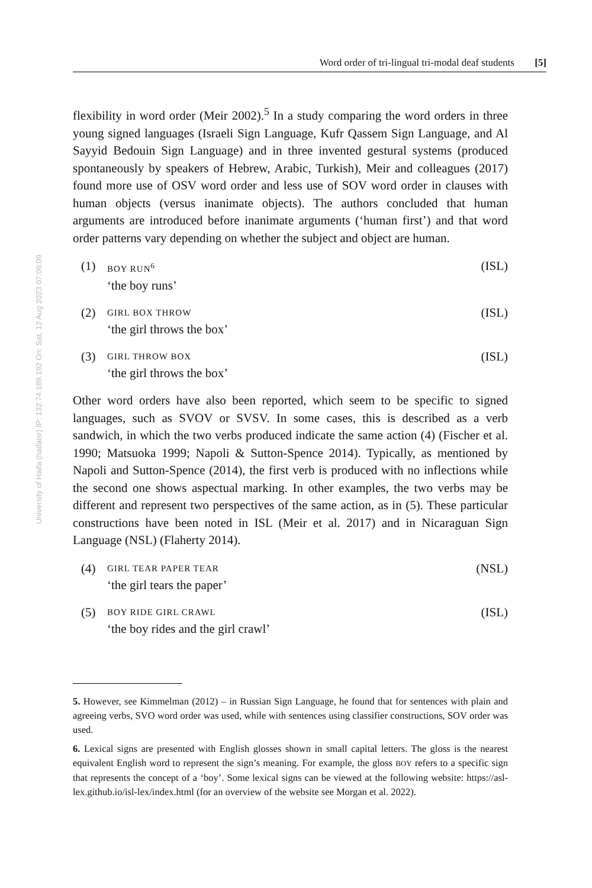University of Haifa (haifaisr) IP: 132.74.189.192 On: Sat, 12 Aug 2023 07:06:09
Word order of tri-lingual tri-modal deaf students [5]
flexibility in word order (Meir 2002).<sup>5</sup> In a study comparing the word orders in three young signed languages (Israeli Sign Language, Kufr Qassem Sign Language, and Al Sayyid Bedouin Sign Language) and in three invented gestural systems (produced spontaneously by speakers of Hebrew, Arabic, Turkish), Meir and colleagues (2017) found more use of OSV word order and less use of SOV word order in clauses with human objects (versus inanimate objects). The authors concluded that human arguments are introduced before inanimate arguments (‘human first’) and that word order patterns vary depending on whether the subject and object are human.
(1) BOY RUN<sup>6</sup> (ISL)
‘the boy runs’
(2) GIRL BOX THROW (ISL)
‘the girl throws the box’
(3) GIRL THROW BOX (ISL)
‘the girl throws the box’
Other word orders have also been reported, which seem to be specific to signed languages, such as SVOV or SVSV. In some cases, this is described as a verb sandwich, in which the two verbs produced indicate the same action (4) (Fischer et al. 1990; Matsuoka 1999; Napoli & Sutton-Spence 2014). Typically, as mentioned by Napoli and Sutton-Spence (2014), the first verb is produced with no inflections while the second one shows aspectual marking. In other examples, the two verbs may be different and represent two perspectives of the same action, as in (5). These particular constructions have been noted in ISL (Meir et al. 2017) and in Nicaraguan Sign Language (NSL) (Flaherty 2014).
(4) GIRL TEAR PAPER TEAR (NSL)
‘the girl tears the paper’
(5) BOY RIDE GIRL CRAWL (ISL)
‘the boy rides and the girl crawl’
5. However, see Kimmelman (2012) – in Russian Sign Language, he found that for sentences with plain and agreeing verbs, SVO word order was used, while with sentences using classifier constructions, SOV order was used.
6. Lexical signs are presented with English glosses shown in small capital letters. The gloss is the nearest equivalent English word to represent the sign’s meaning. For example, the gloss BOY refers to a specific sign that represents the concept of a ‘boy’. Some lexical signs can be viewed at the following website: https://asl-lex.github.io/isl-lex/index.html (for an overview of the website see Morgan et al. 2022).